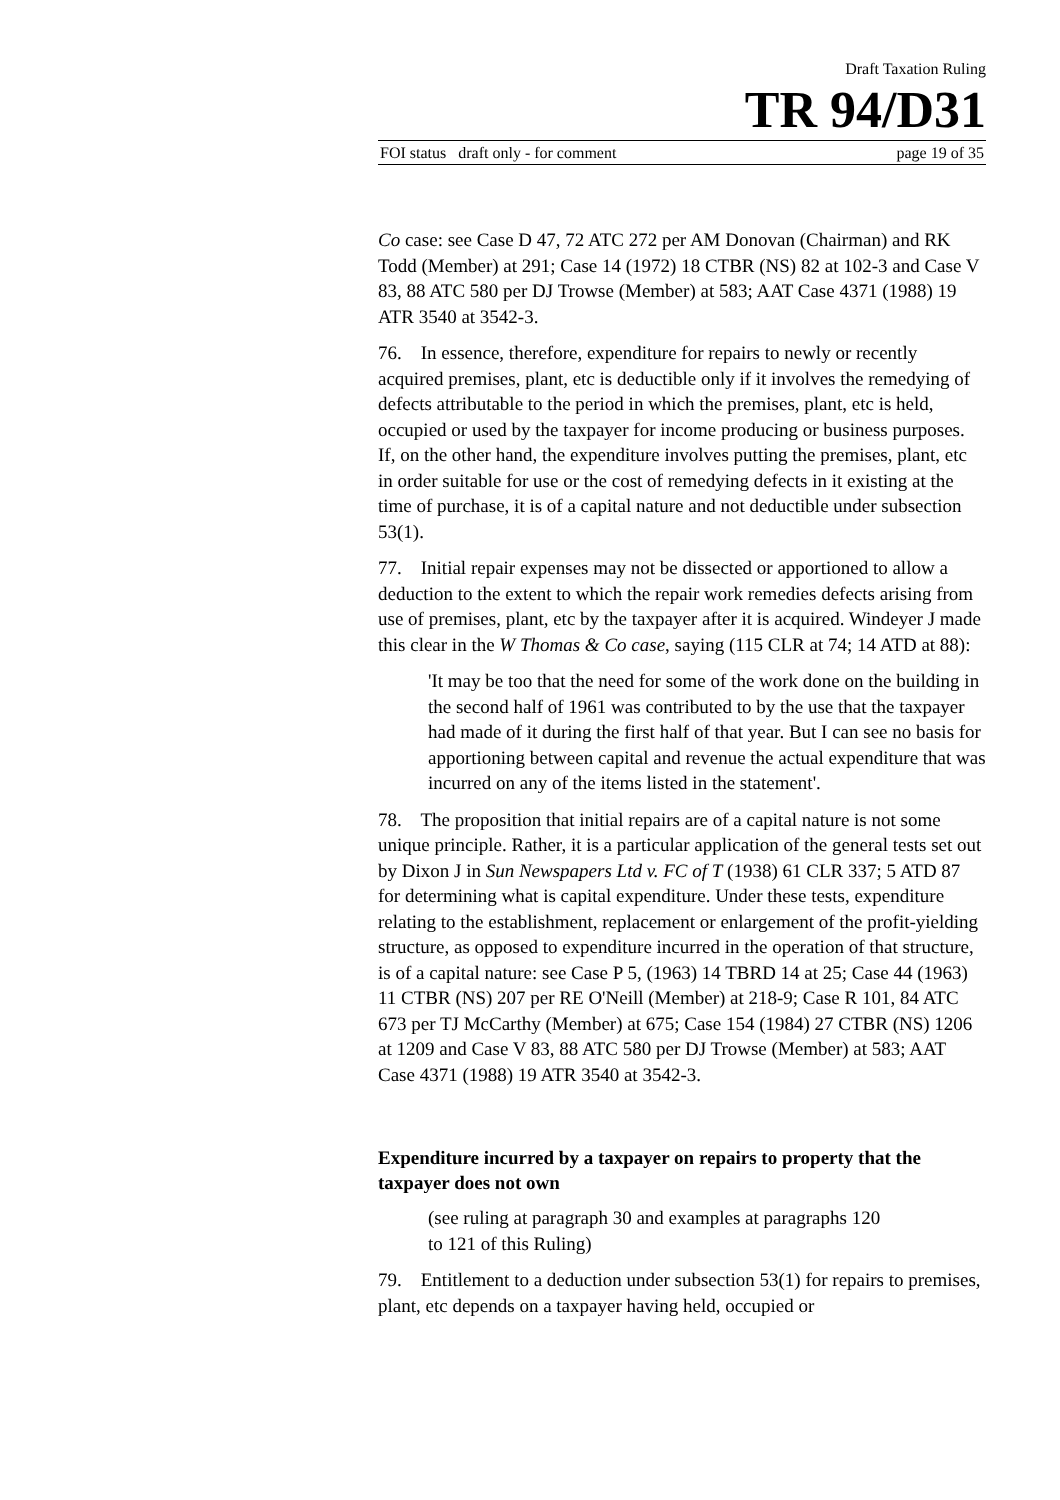Draft Taxation Ruling
TR 94/D31
FOI status draft only - for comment page 19 of 35
Co case: see Case D 47, 72 ATC 272 per AM Donovan (Chairman) and RK Todd (Member) at 291; Case 14 (1972) 18 CTBR (NS) 82 at 102-3 and Case V 83, 88 ATC 580 per DJ Trowse (Member) at 583; AAT Case 4371 (1988) 19 ATR 3540 at 3542-3.
76. In essence, therefore, expenditure for repairs to newly or recently acquired premises, plant, etc is deductible only if it involves the remedying of defects attributable to the period in which the premises, plant, etc is held, occupied or used by the taxpayer for income producing or business purposes. If, on the other hand, the expenditure involves putting the premises, plant, etc in order suitable for use or the cost of remedying defects in it existing at the time of purchase, it is of a capital nature and not deductible under subsection 53(1).
77. Initial repair expenses may not be dissected or apportioned to allow a deduction to the extent to which the repair work remedies defects arising from use of premises, plant, etc by the taxpayer after it is acquired. Windeyer J made this clear in the W Thomas & Co case, saying (115 CLR at 74; 14 ATD at 88):
'It may be too that the need for some of the work done on the building in the second half of 1961 was contributed to by the use that the taxpayer had made of it during the first half of that year. But I can see no basis for apportioning between capital and revenue the actual expenditure that was incurred on any of the items listed in the statement'.
78. The proposition that initial repairs are of a capital nature is not some unique principle. Rather, it is a particular application of the general tests set out by Dixon J in Sun Newspapers Ltd v. FC of T (1938) 61 CLR 337; 5 ATD 87 for determining what is capital expenditure. Under these tests, expenditure relating to the establishment, replacement or enlargement of the profit-yielding structure, as opposed to expenditure incurred in the operation of that structure, is of a capital nature: see Case P 5, (1963) 14 TBRD 14 at 25; Case 44 (1963) 11 CTBR (NS) 207 per RE O'Neill (Member) at 218-9; Case R 101, 84 ATC 673 per TJ McCarthy (Member) at 675; Case 154 (1984) 27 CTBR (NS) 1206 at 1209 and Case V 83, 88 ATC 580 per DJ Trowse (Member) at 583; AAT Case 4371 (1988) 19 ATR 3540 at 3542-3.
Expenditure incurred by a taxpayer on repairs to property that the taxpayer does not own
(see ruling at paragraph 30 and examples at paragraphs 120
to 121 of this Ruling)
79. Entitlement to a deduction under subsection 53(1) for repairs to premises, plant, etc depends on a taxpayer having held, occupied or